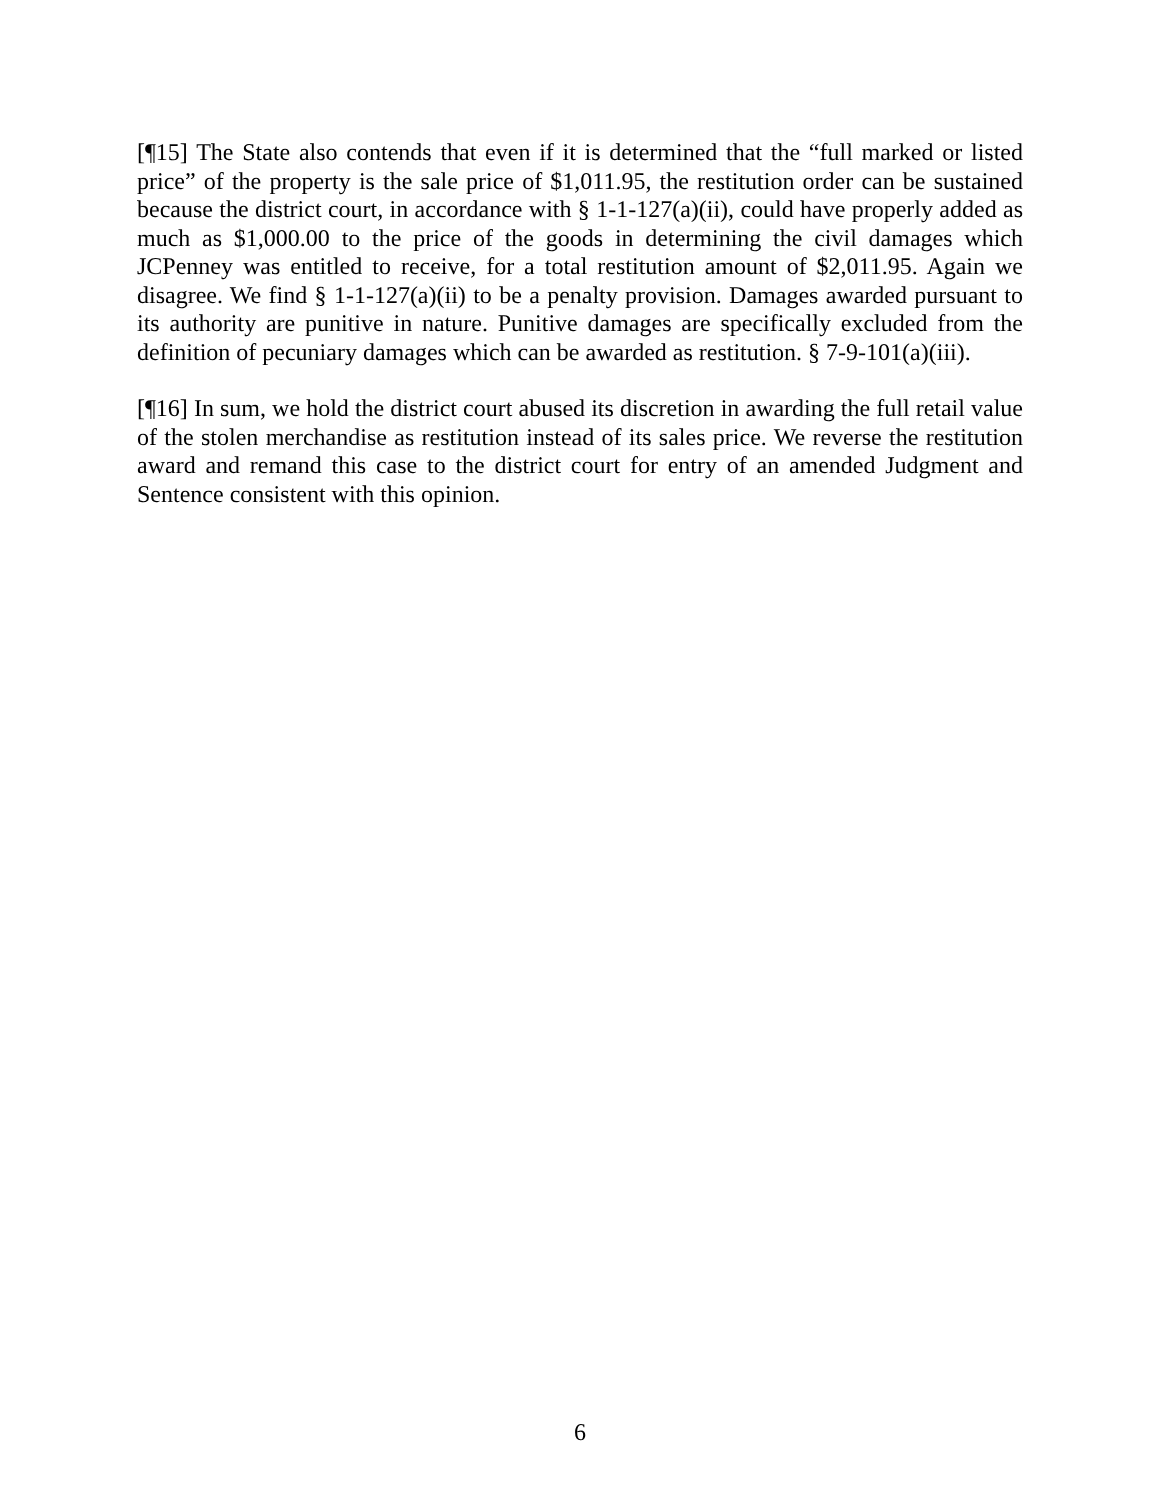[¶15] The State also contends that even if it is determined that the “full marked or listed price” of the property is the sale price of $1,011.95, the restitution order can be sustained because the district court, in accordance with § 1-1-127(a)(ii), could have properly added as much as $1,000.00 to the price of the goods in determining the civil damages which JCPenney was entitled to receive, for a total restitution amount of $2,011.95. Again we disagree. We find § 1-1-127(a)(ii) to be a penalty provision. Damages awarded pursuant to its authority are punitive in nature. Punitive damages are specifically excluded from the definition of pecuniary damages which can be awarded as restitution. § 7-9-101(a)(iii).
[¶16] In sum, we hold the district court abused its discretion in awarding the full retail value of the stolen merchandise as restitution instead of its sales price. We reverse the restitution award and remand this case to the district court for entry of an amended Judgment and Sentence consistent with this opinion.
6